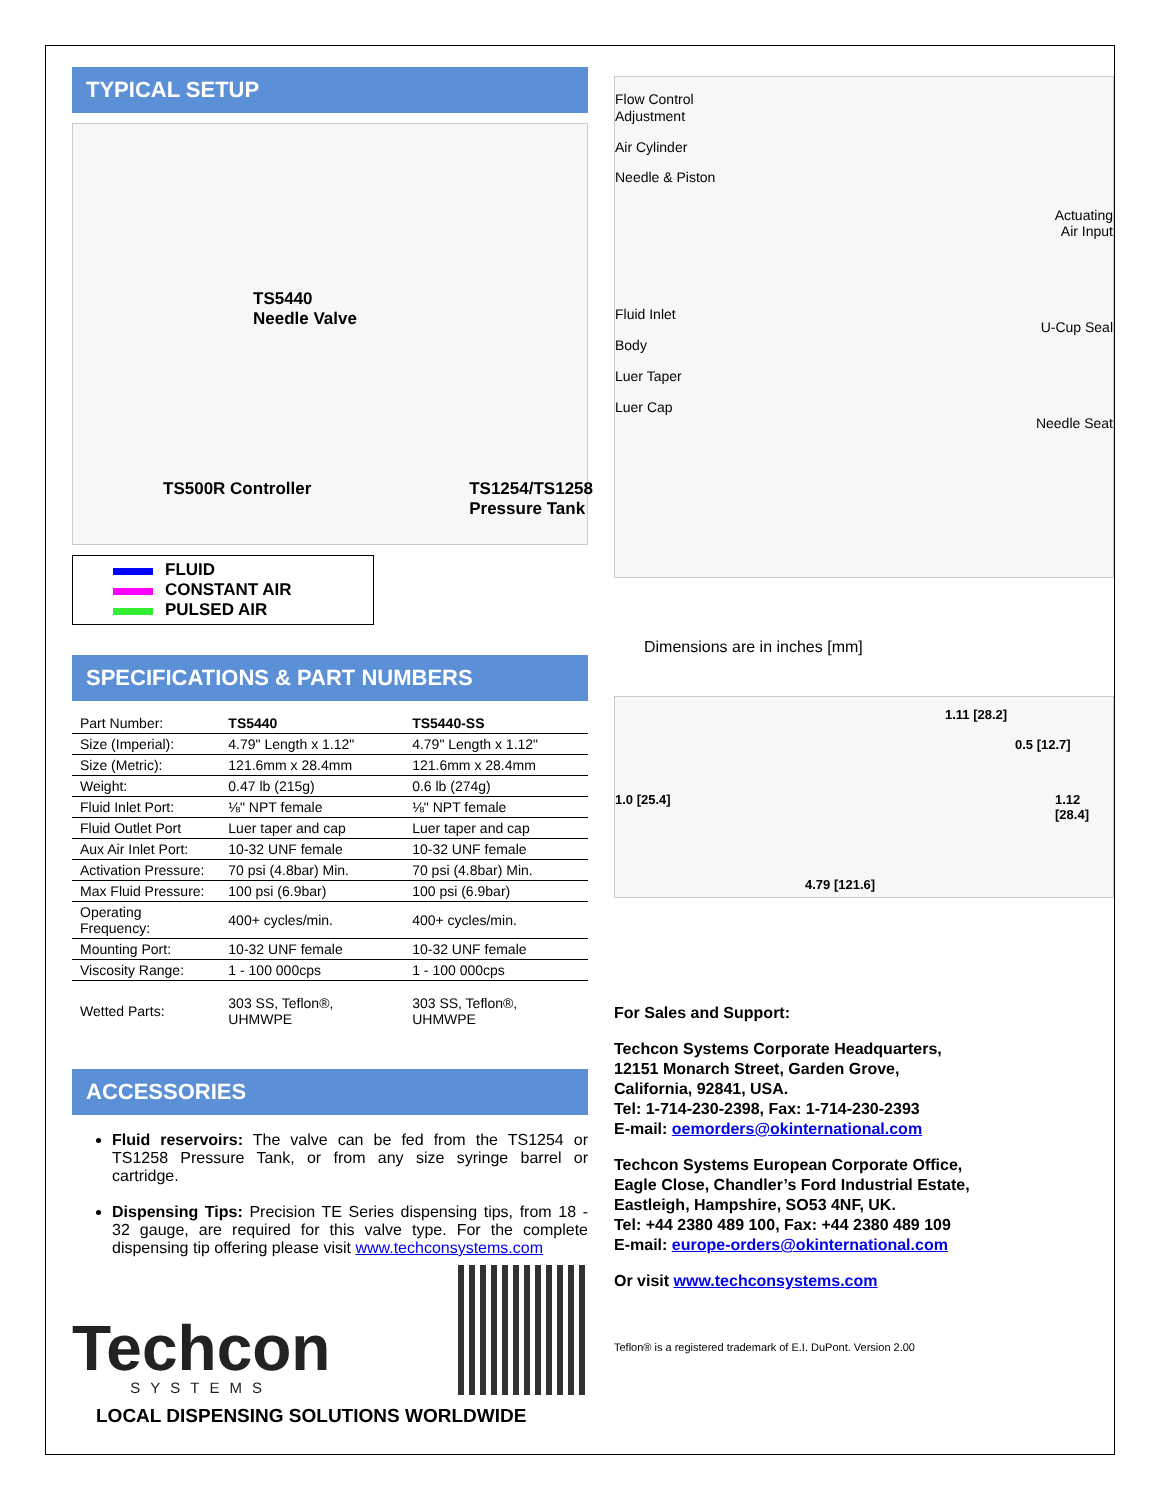TYPICAL SETUP
TS5440
Needle Valve
TS500R Controller TS1254/TS1258
Pressure Tank
FLUID
CONSTANT AIR
PULSED AIR
SPECIFICATIONS & PART NUMBERS
| Part Number: | TS5440 | TS5440-SS |
| Size (Imperial): | 4.79" Length x 1.12" | 4.79" Length x 1.12" |
| Size (Metric): | 121.6mm x 28.4mm | 121.6mm x 28.4mm |
| Weight: | 0.47 lb (215g) | 0.6 lb (274g) |
| Fluid Inlet Port: | ⅛" NPT female | ⅛" NPT female |
| Fluid Outlet Port | Luer taper and cap | Luer taper and cap |
| Aux Air Inlet Port: | 10-32 UNF female | 10-32 UNF female |
| Activation Pressure: | 70 psi (4.8bar) Min. | 70 psi (4.8bar) Min. |
| Max Fluid Pressure: | 100 psi (6.9bar) | 100 psi (6.9bar) |
| Operating Frequency: | 400+ cycles/min. | 400+ cycles/min. |
| Mounting Port: | 10-32 UNF female | 10-32 UNF female |
| Viscosity Range: | 1 - 100 000cps | 1 - 100 000cps |
| Wetted Parts: | 303 SS, Teflon®, UHMWPE | 303 SS, Teflon®, UHMWPE |
ACCESSORIES
Fluid reservoirs: The valve can be fed from the TS1254 or TS1258 Pressure Tank, or from any size syringe barrel or cartridge.
Dispensing Tips: Precision TE Series dispensing tips, from 18 - 32 gauge, are required for this valve type. For the complete dispensing tip offering please visit www.techconsystems.com
Techcon
SYSTEMS
LOCAL DISPENSING SOLUTIONS WORLDWIDE
Flow Control
Adjustment
Air Cylinder
Needle & Piston
Fluid Inlet
Body
Luer Taper
Luer Cap
Actuating
Air Input
U-Cup Seal
Needle Seat
Dimensions are in inches [mm]
1.11 [28.2]
0.5 [12.7]
1.0 [25.4] 1.12 [28.4]
4.79 [121.6]
For Sales and Support:
Techcon Systems Corporate Headquarters,
12151 Monarch Street, Garden Grove,
California, 92841, USA.
Tel: 1-714-230-2398, Fax: 1-714-230-2393
E-mail: oemorders@okinternational.com
Techcon Systems European Corporate Office,
Eagle Close, Chandler’s Ford Industrial Estate,
Eastleigh, Hampshire, SO53 4NF, UK.
Tel: +44 2380 489 100, Fax: +44 2380 489 109
E-mail: europe-orders@okinternational.com
Or visit www.techconsystems.com
Teflon® is a registered trademark of E.I. DuPont. Version 2.00